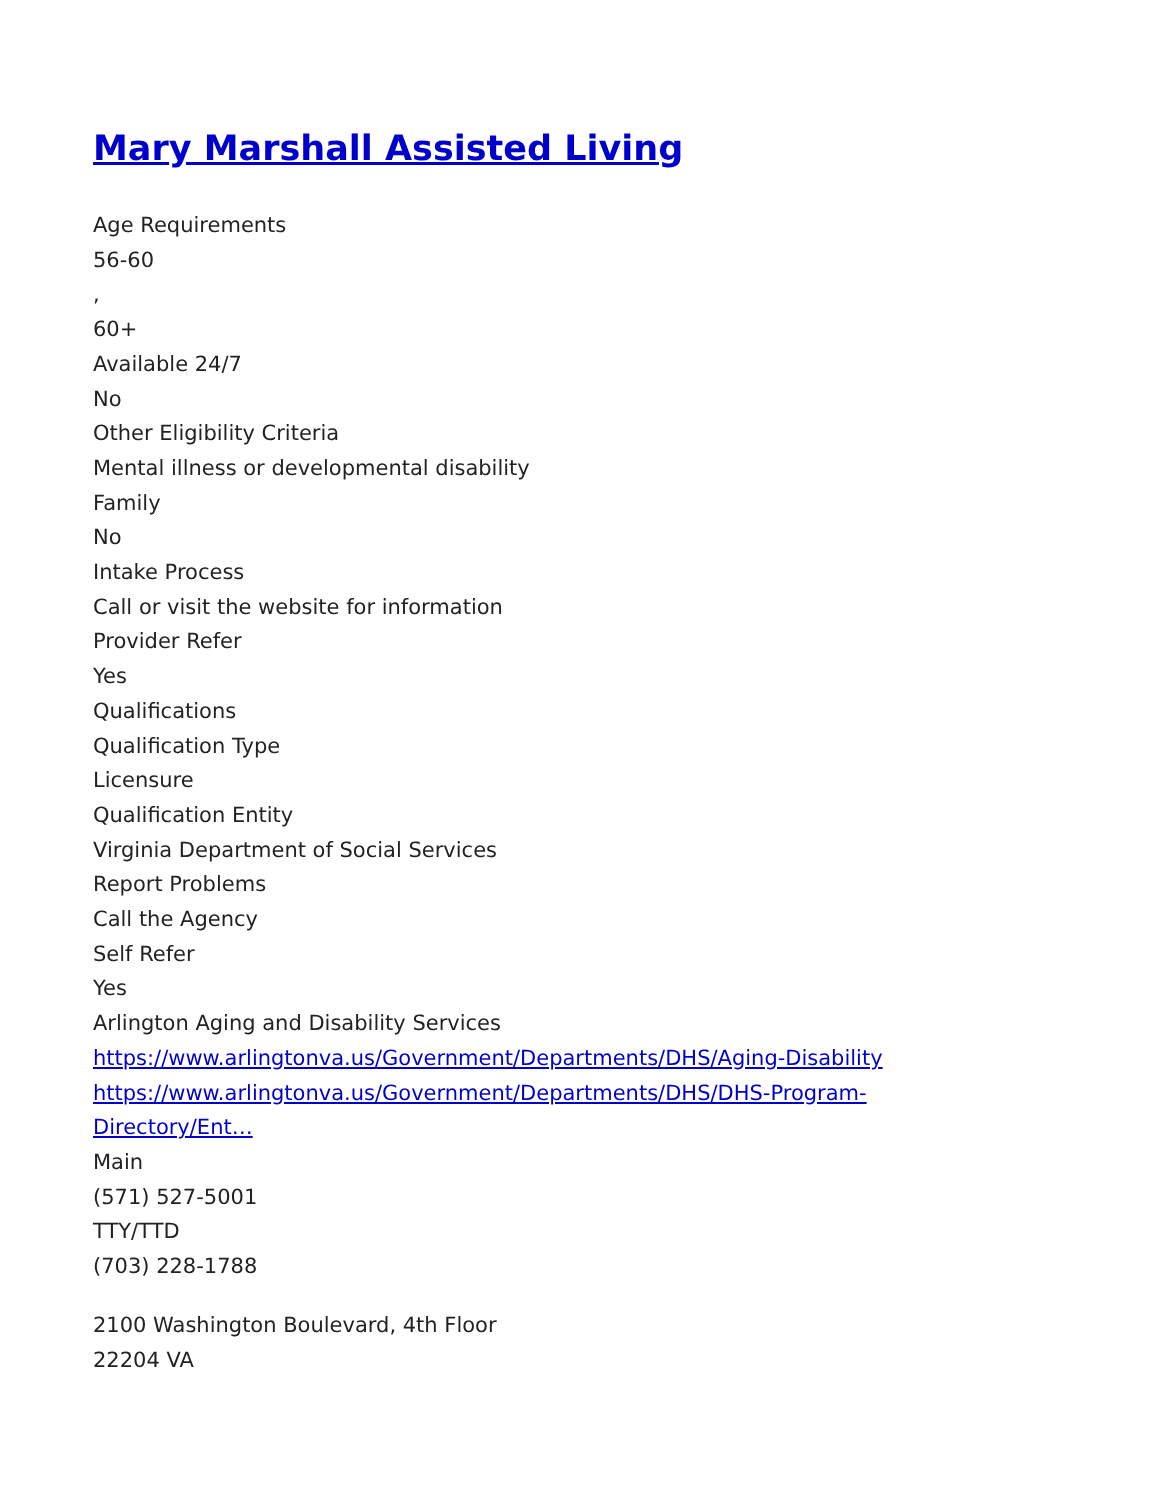Mary Marshall Assisted Living
Age Requirements
56-60
,
60+
Available 24/7
No
Other Eligibility Criteria
Mental illness or developmental disability
Family
No
Intake Process
Call or visit the website for information
Provider Refer
Yes
Qualifications
Qualification Type
Licensure
Qualification Entity
Virginia Department of Social Services
Report Problems
Call the Agency
Self Refer
Yes
Arlington Aging and Disability Services
https://www.arlingtonva.us/Government/Departments/DHS/Aging-Disability
https://www.arlingtonva.us/Government/Departments/DHS/DHS-Program-
Directory/Ent…
Main
(571) 527-5001
TTY/TTD
(703) 228-1788
2100 Washington Boulevard, 4th Floor
22204 VA